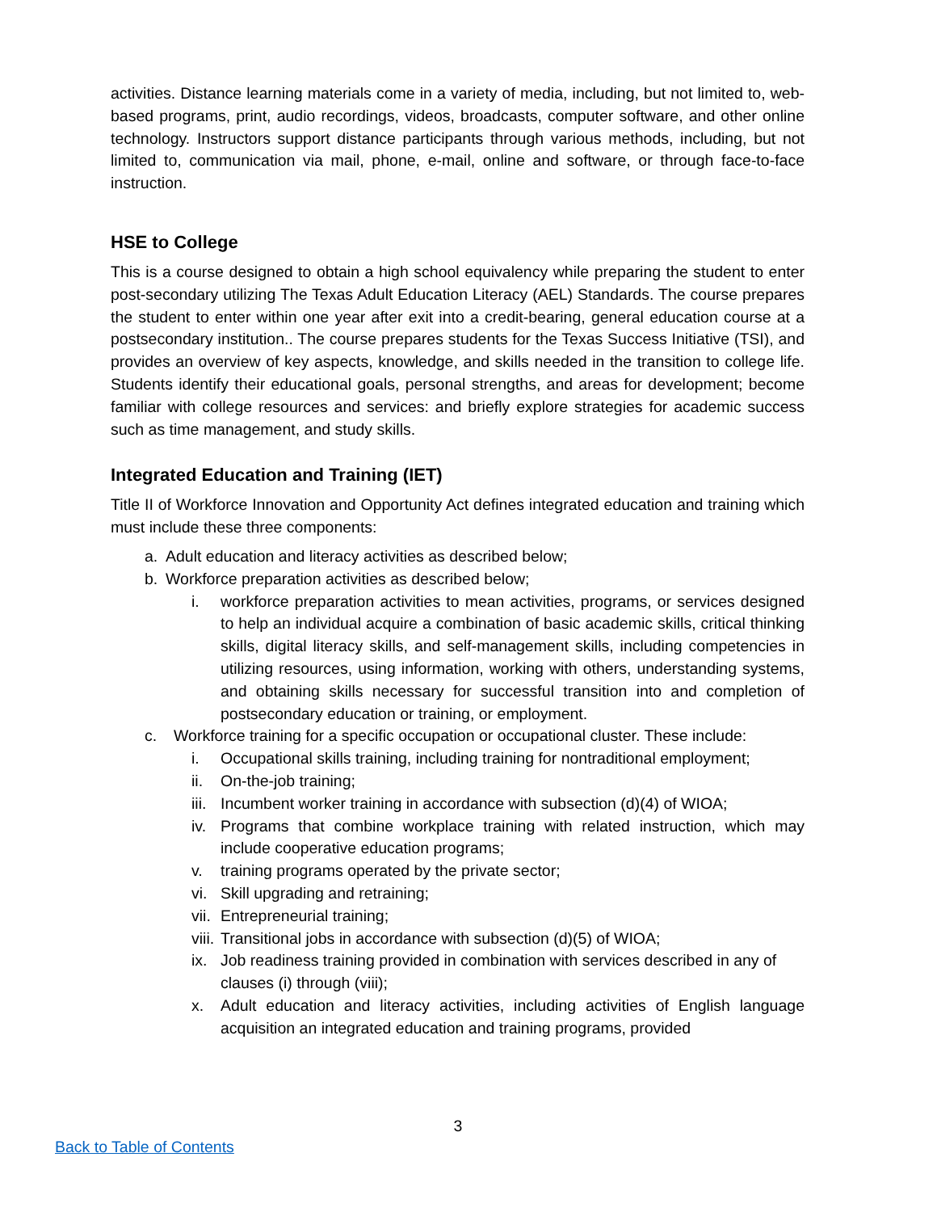activities. Distance learning materials come in a variety of media, including, but not limited to, web-based programs, print, audio recordings, videos, broadcasts, computer software, and other online technology. Instructors support distance participants through various methods, including, but not limited to, communication via mail, phone, e-mail, online and software, or through face-to-face instruction.
HSE to College
This is a course designed to obtain a high school equivalency while preparing the student to enter post-secondary utilizing The Texas Adult Education Literacy (AEL) Standards. The course prepares the student to enter within one year after exit into a credit-bearing, general education course at a postsecondary institution.. The course prepares students for the Texas Success Initiative (TSI), and provides an overview of key aspects, knowledge, and skills needed in the transition to college life. Students identify their educational goals, personal strengths, and areas for development; become familiar with college resources and services: and briefly explore strategies for academic success such as time management, and study skills.
Integrated Education and Training (IET)
Title II of Workforce Innovation and Opportunity Act defines integrated education and training which must include these three components:
a. Adult education and literacy activities as described below;
b. Workforce preparation activities as described below;
i. workforce preparation activities to mean activities, programs, or services designed to help an individual acquire a combination of basic academic skills, critical thinking skills, digital literacy skills, and self-management skills, including competencies in utilizing resources, using information, working with others, understanding systems, and obtaining skills necessary for successful transition into and completion of postsecondary education or training, or employment.
c. Workforce training for a specific occupation or occupational cluster. These include:
i. Occupational skills training, including training for nontraditional employment;
ii. On-the-job training;
iii. Incumbent worker training in accordance with subsection (d)(4) of WIOA;
iv. Programs that combine workplace training with related instruction, which may include cooperative education programs;
v. training programs operated by the private sector;
vi. Skill upgrading and retraining;
vii. Entrepreneurial training;
viii. Transitional jobs in accordance with subsection (d)(5) of WIOA;
ix. Job readiness training provided in combination with services described in any of
clauses (i) through (viii);
x. Adult education and literacy activities, including activities of English language acquisition an integrated education and training programs, provided
3
Back to Table of Contents